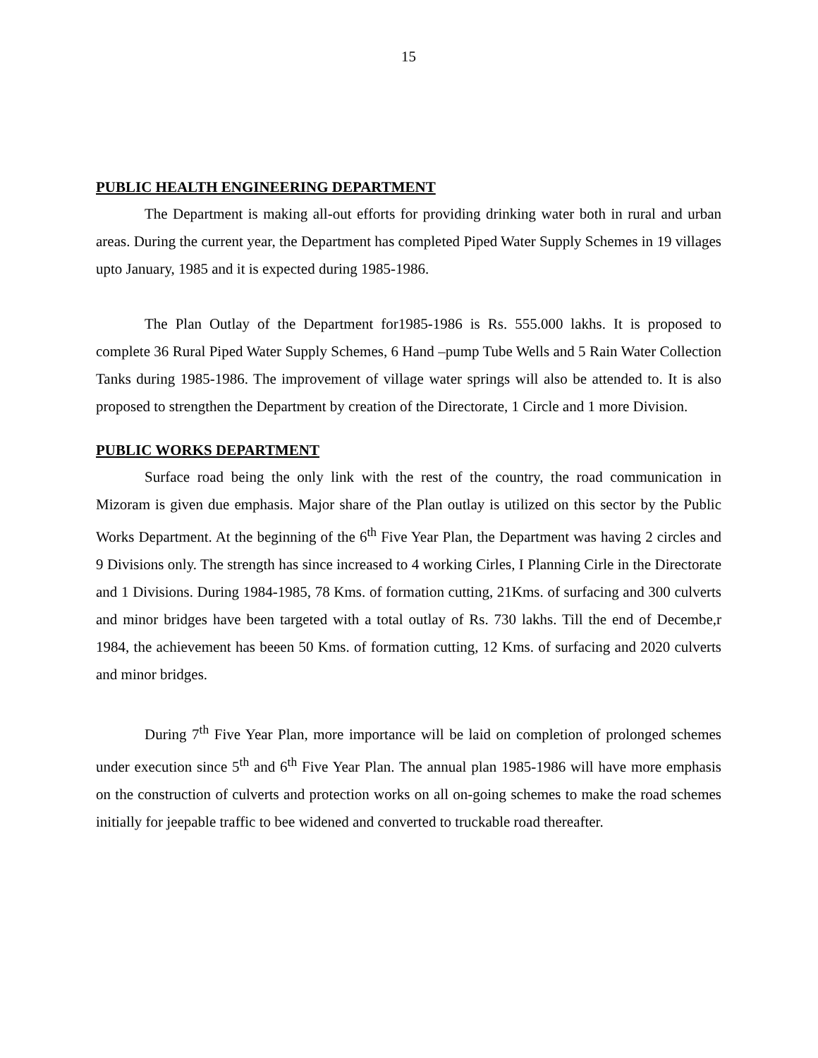15
PUBLIC HEALTH ENGINEERING DEPARTMENT
The Department is making all-out efforts for providing drinking water both in rural and urban areas. During the current year, the Department has completed Piped Water Supply Schemes in 19 villages upto January, 1985 and it is expected during 1985-1986.
The Plan Outlay of the Department for1985-1986 is Rs. 555.000 lakhs. It is proposed to complete 36 Rural Piped Water Supply Schemes, 6 Hand –pump Tube Wells and 5 Rain Water Collection Tanks during 1985-1986. The improvement of village water springs will also be attended to. It is also proposed to strengthen the Department by creation of the Directorate, 1 Circle and 1 more Division.
PUBLIC WORKS DEPARTMENT
Surface road being the only link with the rest of the country, the road communication in Mizoram is given due emphasis. Major share of the Plan outlay is utilized on this sector by the Public Works Department. At the beginning of the 6<sup>th</sup> Five Year Plan, the Department was having 2 circles and 9 Divisions only. The strength has since increased to 4 working Cirles, I Planning Cirle in the Directorate and 1 Divisions. During 1984-1985, 78 Kms. of formation cutting, 21Kms. of surfacing and 300 culverts and minor bridges have been targeted with a total outlay of Rs. 730 lakhs. Till the end of Decembe,r 1984, the achievement has beeen 50 Kms. of formation cutting, 12 Kms. of surfacing and 2020 culverts and minor bridges.
During 7<sup>th</sup> Five Year Plan, more importance will be laid on completion of prolonged schemes under execution since 5<sup>th</sup> and 6<sup>th</sup> Five Year Plan. The annual plan 1985-1986 will have more emphasis on the construction of culverts and protection works on all on-going schemes to make the road schemes initially for jeepable traffic to bee widened and converted to truckable road thereafter.